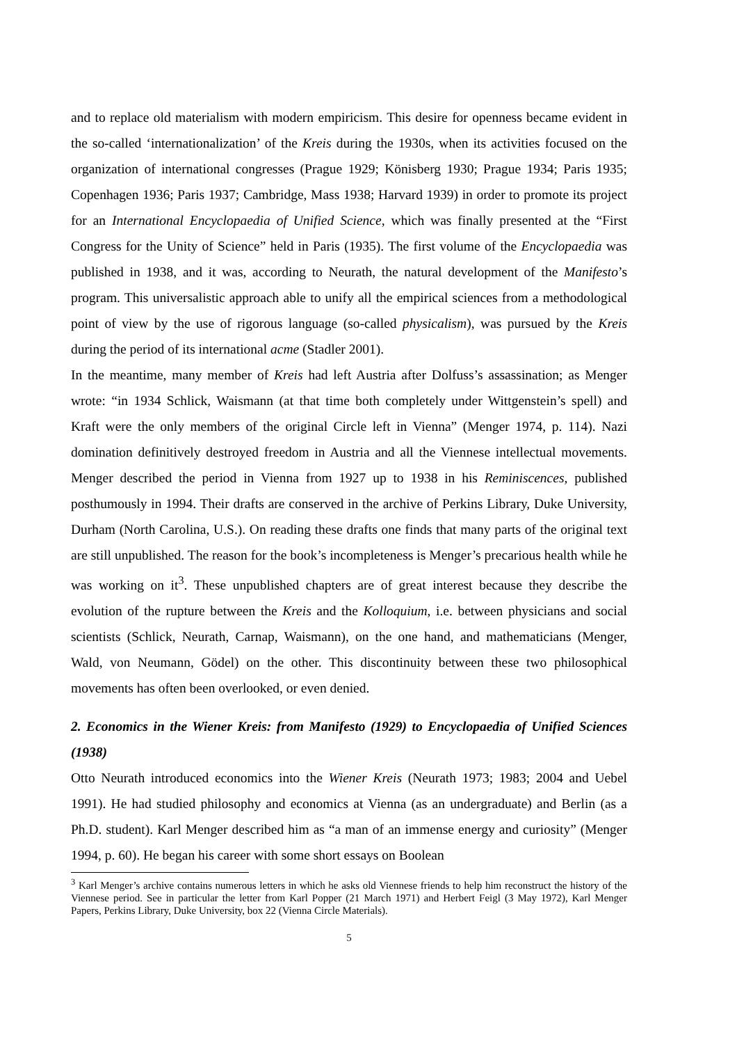and to replace old materialism with modern empiricism. This desire for openness became evident in the so-called ‘internationalization’ of the Kreis during the 1930s, when its activities focused on the organization of international congresses (Prague 1929; Könisberg 1930; Prague 1934; Paris 1935; Copenhagen 1936; Paris 1937; Cambridge, Mass 1938; Harvard 1939) in order to promote its project for an International Encyclopaedia of Unified Science, which was finally presented at the “First Congress for the Unity of Science” held in Paris (1935). The first volume of the Encyclopaedia was published in 1938, and it was, according to Neurath, the natural development of the Manifesto’s program. This universalistic approach able to unify all the empirical sciences from a methodological point of view by the use of rigorous language (so-called physicalism), was pursued by the Kreis during the period of its international acme (Stadler 2001).
In the meantime, many member of Kreis had left Austria after Dolfuss’s assassination; as Menger wrote: “in 1934 Schlick, Waismann (at that time both completely under Wittgenstein’s spell) and Kraft were the only members of the original Circle left in Vienna” (Menger 1974, p. 114). Nazi domination definitively destroyed freedom in Austria and all the Viennese intellectual movements. Menger described the period in Vienna from 1927 up to 1938 in his Reminiscences, published posthumously in 1994. Their drafts are conserved in the archive of Perkins Library, Duke University, Durham (North Carolina, U.S.). On reading these drafts one finds that many parts of the original text are still unpublished. The reason for the book’s incompleteness is Menger’s precarious health while he was working on it<sup>3</sup>. These unpublished chapters are of great interest because they describe the evolution of the rupture between the Kreis and the Kolloquium, i.e. between physicians and social scientists (Schlick, Neurath, Carnap, Waismann), on the one hand, and mathematicians (Menger, Wald, von Neumann, Gödel) on the other. This discontinuity between these two philosophical movements has often been overlooked, or even denied.
2. Economics in the Wiener Kreis: from Manifesto (1929) to Encyclopaedia of Unified Sciences (1938)
Otto Neurath introduced economics into the Wiener Kreis (Neurath 1973; 1983; 2004 and Uebel 1991). He had studied philosophy and economics at Vienna (as an undergraduate) and Berlin (as a Ph.D. student). Karl Menger described him as “a man of an immense energy and curiosity” (Menger 1994, p. 60). He began his career with some short essays on Boolean
<sup>3</sup> Karl Menger’s archive contains numerous letters in which he asks old Viennese friends to help him reconstruct the history of the Viennese period. See in particular the letter from Karl Popper (21 March 1971) and Herbert Feigl (3 May 1972), Karl Menger Papers, Perkins Library, Duke University, box 22 (Vienna Circle Materials).
5